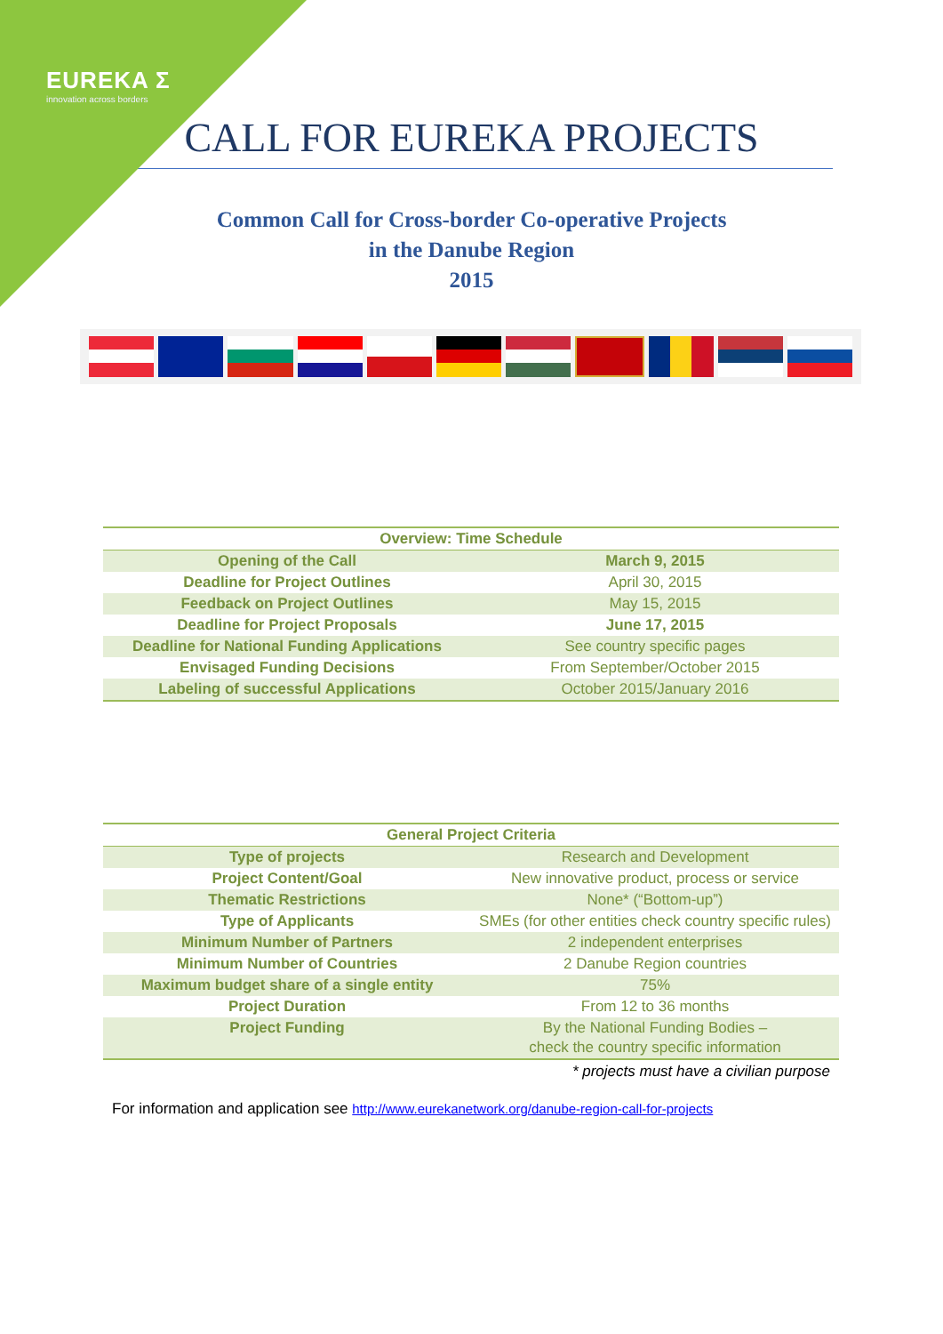EUREKA Σ
innovation across borders
CALL FOR EUREKA PROJECTS
Common Call for Cross-border Co-operative Projects
in the Danube Region
2015
| Overview: Time Schedule | |
| --- | --- |
| Opening of the Call | March 9, 2015 |
| Deadline for Project Outlines | April 30, 2015 |
| Feedback on Project Outlines | May 15, 2015 |
| Deadline for Project Proposals | June 17, 2015 |
| Deadline for National Funding Applications | See country specific pages |
| Envisaged Funding Decisions | From September/October 2015 |
| Labeling of successful Applications | October 2015/January 2016 |
| General Project Criteria | |
| --- | --- |
| Type of projects | Research and Development |
| Project Content/Goal | New innovative product, process or service |
| Thematic Restrictions | None* (“Bottom-up”) |
| Type of Applicants | SMEs (for other entities check country specific rules) |
| Minimum Number of Partners | 2 independent enterprises |
| Minimum Number of Countries | 2 Danube Region countries |
| Maximum budget share of a single entity | 75% |
| Project Duration | From 12 to 36 months |
| Project Funding | By the National Funding Bodies – check the country specific information |
* projects must have a civilian purpose
For information and application see http://www.eurekanetwork.org/danube-region-call-for-projects